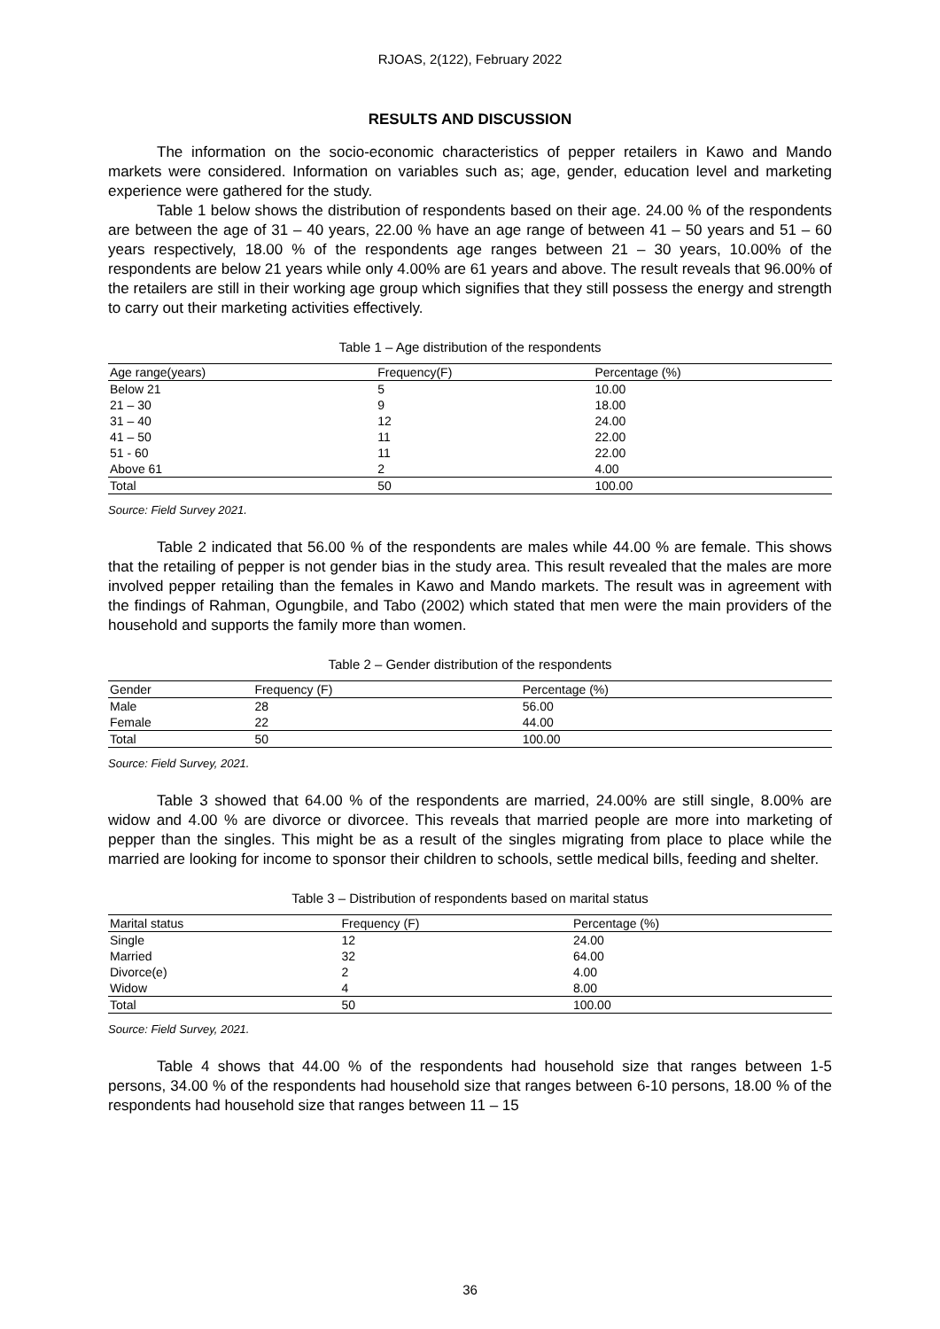RJOAS, 2(122), February 2022
RESULTS AND DISCUSSION
The information on the socio-economic characteristics of pepper retailers in Kawo and Mando markets were considered. Information on variables such as; age, gender, education level and marketing experience were gathered for the study.
Table 1 below shows the distribution of respondents based on their age. 24.00 % of the respondents are between the age of 31 – 40 years, 22.00 % have an age range of between 41 – 50 years and 51 – 60 years respectively, 18.00 % of the respondents age ranges between 21 – 30 years, 10.00% of the respondents are below 21 years while only 4.00% are 61 years and above. The result reveals that 96.00% of the retailers are still in their working age group which signifies that they still possess the energy and strength to carry out their marketing activities effectively.
Table 1 – Age distribution of the respondents
| Age range(years) | Frequency(F) | Percentage (%) |
| --- | --- | --- |
| Below 21 | 5 | 10.00 |
| 21 – 30 | 9 | 18.00 |
| 31 – 40 | 12 | 24.00 |
| 41 – 50 | 11 | 22.00 |
| 51 - 60 | 11 | 22.00 |
| Above 61 | 2 | 4.00 |
| Total | 50 | 100.00 |
Source: Field Survey 2021.
Table 2 indicated that 56.00 % of the respondents are males while 44.00 % are female. This shows that the retailing of pepper is not gender bias in the study area. This result revealed that the males are more involved pepper retailing than the females in Kawo and Mando markets. The result was in agreement with the findings of Rahman, Ogungbile, and Tabo (2002) which stated that men were the main providers of the household and supports the family more than women.
Table 2 – Gender distribution of the respondents
| Gender | Frequency (F) | Percentage (%) |
| --- | --- | --- |
| Male | 28 | 56.00 |
| Female | 22 | 44.00 |
| Total | 50 | 100.00 |
Source: Field Survey, 2021.
Table 3 showed that 64.00 % of the respondents are married, 24.00% are still single, 8.00% are widow and 4.00 % are divorce or divorcee. This reveals that married people are more into marketing of pepper than the singles. This might be as a result of the singles migrating from place to place while the married are looking for income to sponsor their children to schools, settle medical bills, feeding and shelter.
Table 3 – Distribution of respondents based on marital status
| Marital status | Frequency (F) | Percentage (%) |
| --- | --- | --- |
| Single | 12 | 24.00 |
| Married | 32 | 64.00 |
| Divorce(e) | 2 | 4.00 |
| Widow | 4 | 8.00 |
| Total | 50 | 100.00 |
Source: Field Survey, 2021.
Table 4 shows that 44.00 % of the respondents had household size that ranges between 1-5 persons, 34.00 % of the respondents had household size that ranges between 6-10 persons, 18.00 % of the respondents had household size that ranges between 11 – 15
36